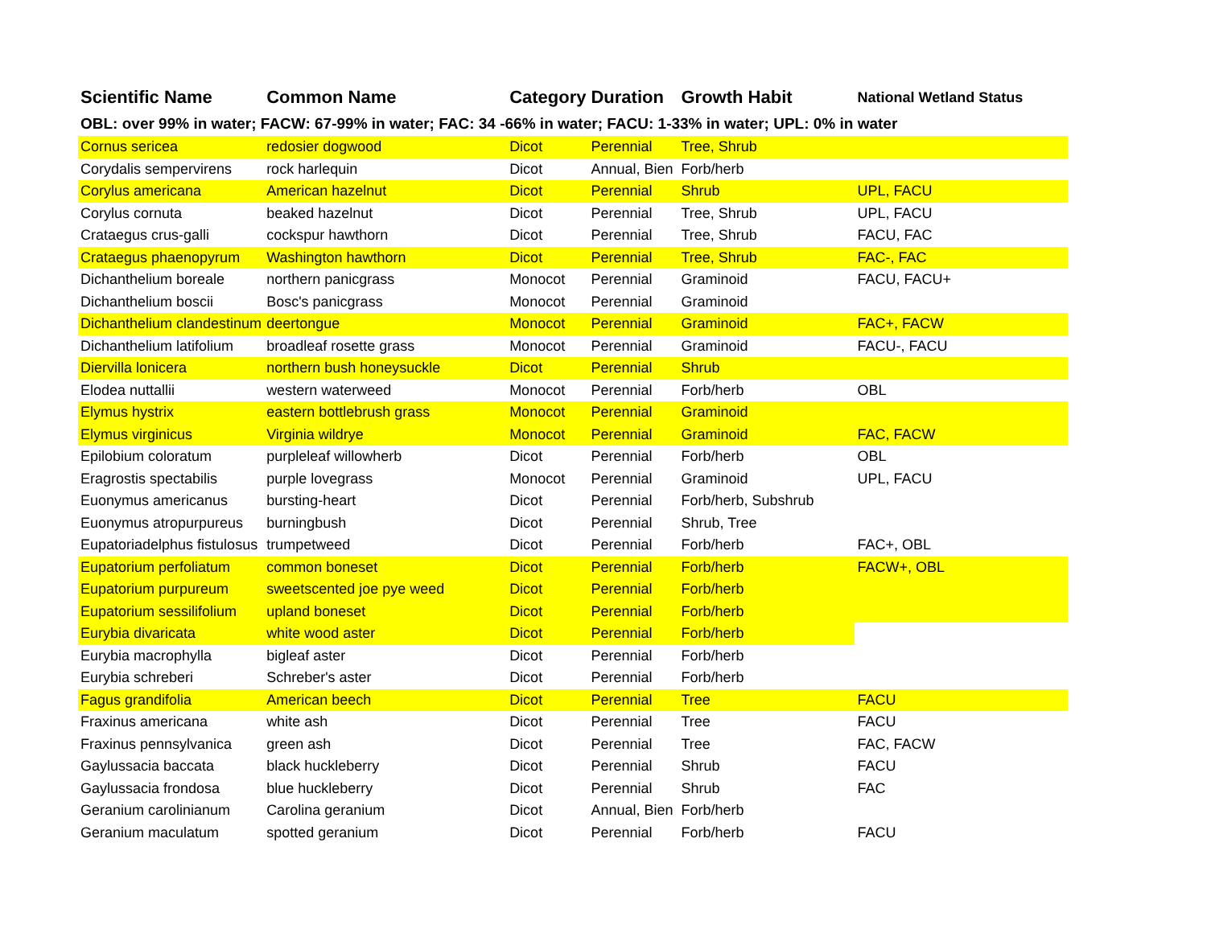| Scientific Name | Common Name | Category | Duration | Growth Habit | National Wetland Status |
| --- | --- | --- | --- | --- | --- |
| OBL: over 99% in water; FACW: 67-99% in water; FAC: 34 -66% in water; FACU: 1-33% in water; UPL: 0% in water | | | | | |
| Cornus sericea | redosier dogwood | Dicot | Perennial | Tree, Shrub | |
| Corydalis sempervirens | rock harlequin | Dicot | Annual, Bien | Forb/herb | |
| Corylus americana | American hazelnut | Dicot | Perennial | Shrub | UPL, FACU |
| Corylus cornuta | beaked hazelnut | Dicot | Perennial | Tree, Shrub | UPL, FACU |
| Crataegus crus-galli | cockspur hawthorn | Dicot | Perennial | Tree, Shrub | FACU, FAC |
| Crataegus phaenopyrum | Washington hawthorn | Dicot | Perennial | Tree, Shrub | FAC-, FAC |
| Dichanthelium boreale | northern panicgrass | Monocot | Perennial | Graminoid | FACU, FACU+ |
| Dichanthelium boscii | Bosc's panicgrass | Monocot | Perennial | Graminoid | |
| Dichanthelium clandestinum | deertongue | Monocot | Perennial | Graminoid | FAC+, FACW |
| Dichanthelium latifolium | broadleaf rosette grass | Monocot | Perennial | Graminoid | FACU-, FACU |
| Diervilla lonicera | northern bush honeysuckle | Dicot | Perennial | Shrub | |
| Elodea nuttallii | western waterweed | Monocot | Perennial | Forb/herb | OBL |
| Elymus hystrix | eastern bottlebrush grass | Monocot | Perennial | Graminoid | |
| Elymus virginicus | Virginia wildrye | Monocot | Perennial | Graminoid | FAC, FACW |
| Epilobium coloratum | purpleleaf willowherb | Dicot | Perennial | Forb/herb | OBL |
| Eragrostis spectabilis | purple lovegrass | Monocot | Perennial | Graminoid | UPL, FACU |
| Euonymus americanus | bursting-heart | Dicot | Perennial | Forb/herb, Subshrub | |
| Euonymus atropurpureus | burningbush | Dicot | Perennial | Shrub, Tree | |
| Eupatoriadelphus fistulosus | trumpetweed | Dicot | Perennial | Forb/herb | FAC+, OBL |
| Eupatorium perfoliatum | common boneset | Dicot | Perennial | Forb/herb | FACW+, OBL |
| Eupatorium purpureum | sweetscented joe pye weed | Dicot | Perennial | Forb/herb | |
| Eupatorium sessilifolium | upland boneset | Dicot | Perennial | Forb/herb | |
| Eurybia divaricata | white wood aster | Dicot | Perennial | Forb/herb | |
| Eurybia macrophylla | bigleaf aster | Dicot | Perennial | Forb/herb | |
| Eurybia schreberi | Schreber's aster | Dicot | Perennial | Forb/herb | |
| Fagus grandifolia | American beech | Dicot | Perennial | Tree | FACU |
| Fraxinus americana | white ash | Dicot | Perennial | Tree | FACU |
| Fraxinus pennsylvanica | green ash | Dicot | Perennial | Tree | FAC, FACW |
| Gaylussacia baccata | black huckleberry | Dicot | Perennial | Shrub | FACU |
| Gaylussacia frondosa | blue huckleberry | Dicot | Perennial | Shrub | FAC |
| Geranium carolinianum | Carolina geranium | Dicot | Annual, Bien | Forb/herb | |
| Geranium maculatum | spotted geranium | Dicot | Perennial | Forb/herb | FACU |